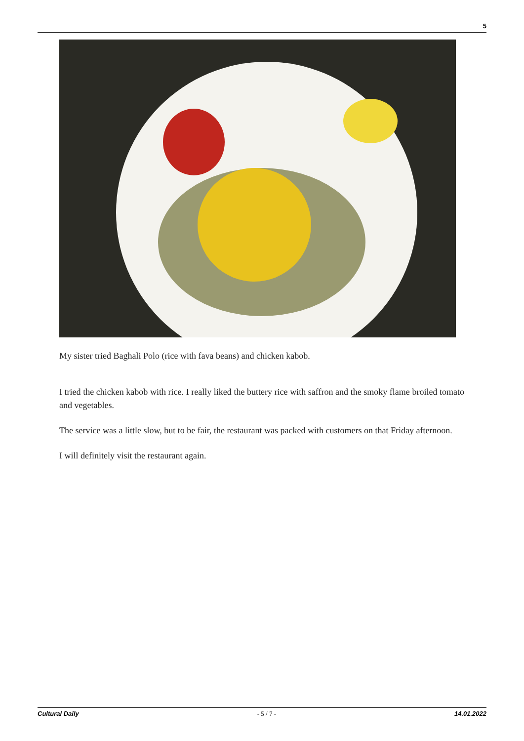5
My sister tried Baghali Polo (rice with fava beans) and chicken kabob.
I tried the chicken kabob with rice. I really liked the buttery rice with saffron and the smoky flame broiled tomato and vegetables.
The service was a little slow, but to be fair, the restaurant was packed with customers on that Friday afternoon.
I will definitely visit the restaurant again.
Cultural Daily - 5 / 7 - 14.01.2022